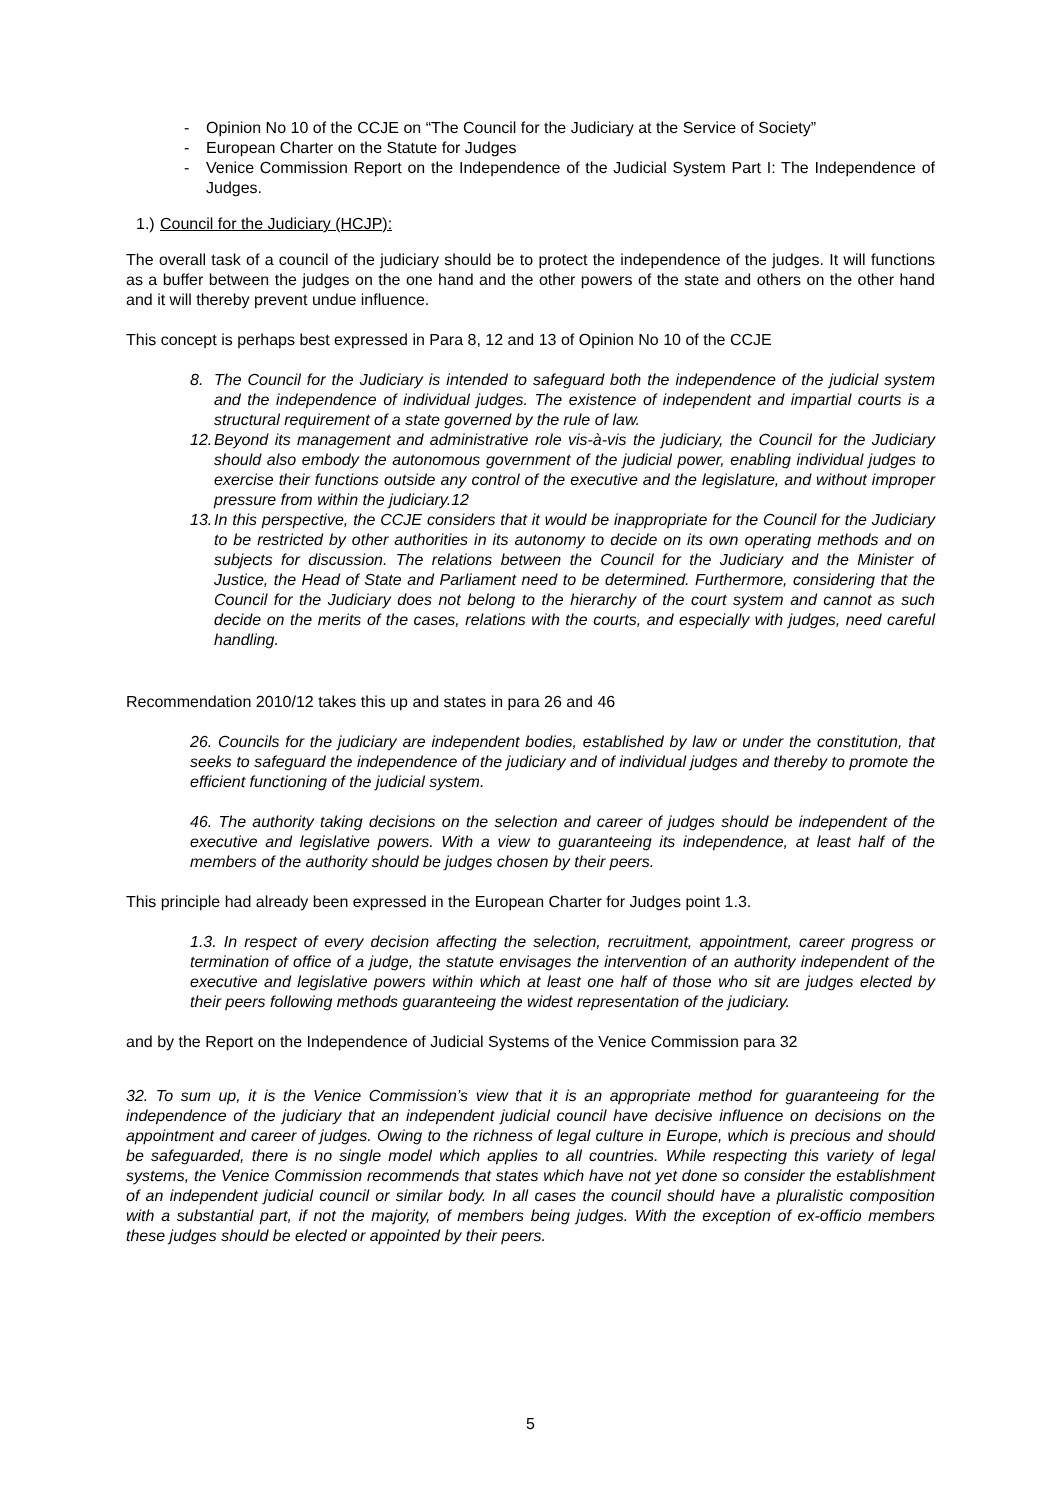- Opinion No 10 of the CCJE on “The Council for the Judiciary at the Service of Society”
- European Charter on the Statute for Judges
- Venice Commission Report on the Independence of the Judicial System Part I: The Independence of Judges.
1.) Council for the Judiciary (HCJP):
The overall task of a council of the judiciary should be to protect the independence of the judges. It will functions as a buffer between the judges on the one hand and the other powers of the state and others on the other hand and it will thereby prevent undue influence.
This concept is perhaps best expressed in Para 8, 12 and 13 of Opinion No 10 of the CCJE
8. The Council for the Judiciary is intended to safeguard both the independence of the judicial system and the independence of individual judges. The existence of independent and impartial courts is a structural requirement of a state governed by the rule of law.
12. Beyond its management and administrative role vis-à-vis the judiciary, the Council for the Judiciary should also embody the autonomous government of the judicial power, enabling individual judges to exercise their functions outside any control of the executive and the legislature, and without improper pressure from within the judiciary.12
13. In this perspective, the CCJE considers that it would be inappropriate for the Council for the Judiciary to be restricted by other authorities in its autonomy to decide on its own operating methods and on subjects for discussion. The relations between the Council for the Judiciary and the Minister of Justice, the Head of State and Parliament need to be determined. Furthermore, considering that the Council for the Judiciary does not belong to the hierarchy of the court system and cannot as such decide on the merits of the cases, relations with the courts, and especially with judges, need careful handling.
Recommendation 2010/12 takes this up and states in para 26 and 46
26. Councils for the judiciary are independent bodies, established by law or under the constitution, that seeks to safeguard the independence of the judiciary and of individual judges and thereby to promote the efficient functioning of the judicial system.
46. The authority taking decisions on the selection and career of judges should be independent of the executive and legislative powers. With a view to guaranteeing its independence, at least half of the members of the authority should be judges chosen by their peers.
This principle had already been expressed in the European Charter for Judges point 1.3.
1.3. In respect of every decision affecting the selection, recruitment, appointment, career progress or termination of office of a judge, the statute envisages the intervention of an authority independent of the executive and legislative powers within which at least one half of those who sit are judges elected by their peers following methods guaranteeing the widest representation of the judiciary.
and by the Report on the Independence of Judicial Systems of the Venice Commission para 32
32. To sum up, it is the Venice Commission’s view that it is an appropriate method for guaranteeing for the independence of the judiciary that an independent judicial council have decisive influence on decisions on the appointment and career of judges. Owing to the richness of legal culture in Europe, which is precious and should be safeguarded, there is no single model which applies to all countries. While respecting this variety of legal systems, the Venice Commission recommends that states which have not yet done so consider the establishment of an independent judicial council or similar body. In all cases the council should have a pluralistic composition with a substantial part, if not the majority, of members being judges. With the exception of ex-officio members these judges should be elected or appointed by their peers.
5